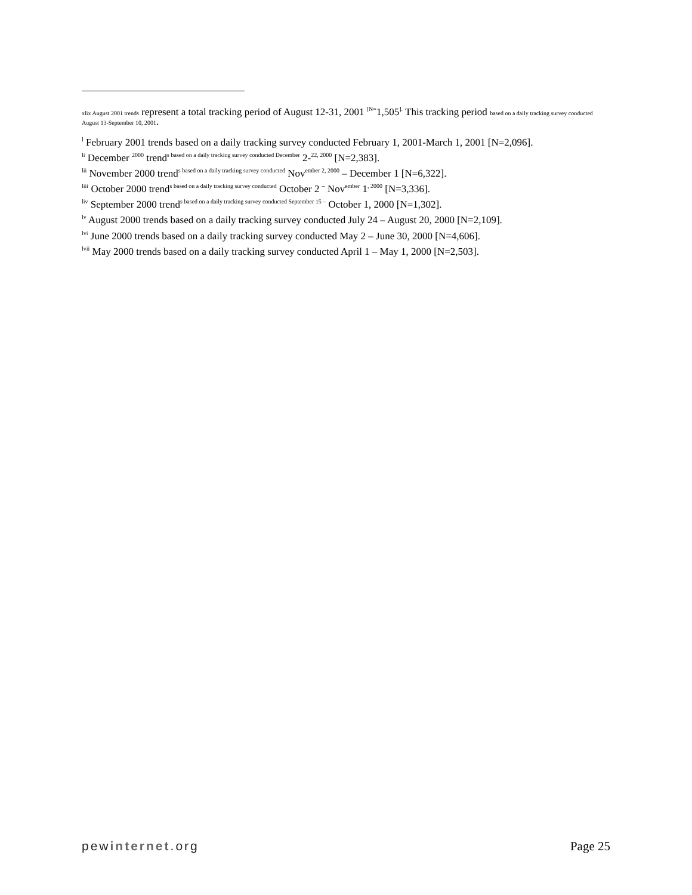xlix August 2001 trends represent a total tracking period of August 12-31, 2001 <sup>[N=</sup>1,505<sup>].</sup> This tracking period based on a daily tracking survey conducted August 13-September 10, 2001.
<sup>l</sup> February 2001 trends based on a daily tracking survey conducted February 1, 2001-March 1, 2001 [N=2,096].
<sup>li</sup> December <sup>2000</sup> trend<sup>s based on a daily tracking survey conducted December</sup> 2-<sup>22, 2000</sup> [N=2,383].
<sup>lii</sup> November 2000 trend<sup>s based on a daily tracking survey conducted</sup> Nov<sup>ember 2, 2000</sup> – December 1 [N=6,322].
<sup>liii</sup> October 2000 trend<sup>s based on a daily tracking survey conducted</sup> October 2 <sup>–</sup> Nov<sup>ember</sup> 1<sup>, 2000</sup> [N=3,336].
<sup>liv</sup> September 2000 trend<sup>s based on a daily tracking survey conducted September 15 –</sup> October 1, 2000 [N=1,302].
<sup>lv</sup> August 2000 trends based on a daily tracking survey conducted July 24 – August 20, 2000 [N=2,109].
<sup>lvi</sup> June 2000 trends based on a daily tracking survey conducted May 2 – June 30, 2000 [N=4,606].
<sup>lvii</sup> May 2000 trends based on a daily tracking survey conducted April 1 – May 1, 2000 [N=2,503].
pewinternet.org Page 25